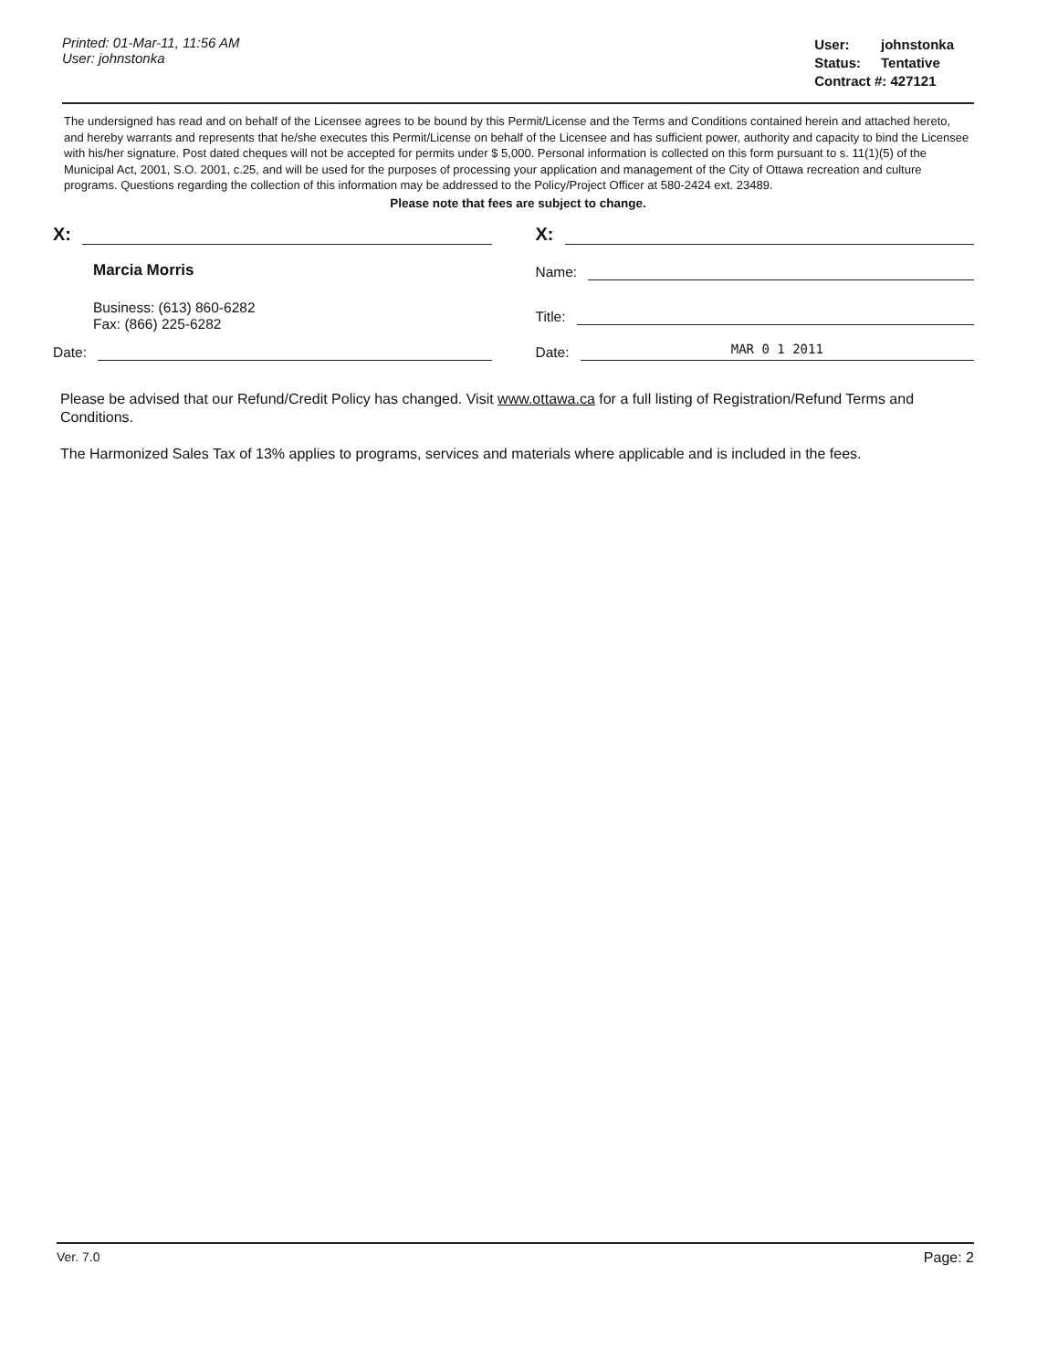Printed: 01-Mar-11, 11:56 AM
User: johnstonka
| User: | johnstonka |
| Status: | Tentative |
| Contract #: 427121 | |
The undersigned has read and on behalf of the Licensee agrees to be bound by this Permit/License and the Terms and Conditions contained herein and attached hereto, and hereby warrants and represents that he/she executes this Permit/License on behalf of the Licensee and has sufficient power, authority and capacity to bind the Licensee with his/her signature. Post dated cheques will not be accepted for permits under $ 5,000. Personal information is collected on this form pursuant to s. 11(1)(5) of the Municipal Act, 2001, S.O. 2001, c.25, and will be used for the purposes of processing your application and management of the City of Ottawa recreation and culture programs. Questions regarding the collection of this information may be addressed to the Policy/Project Officer at 580-2424 ext. 23489.
Please note that fees are subject to change.
X:
Marcia Morris
Business: (613) 860-6282
Fax: (866) 225-6282
Date:
X:
Name:
Title:
Date: MAR 0 1 2011
Please be advised that our Refund/Credit Policy has changed. Visit www.ottawa.ca for a full listing of Registration/Refund Terms and Conditions.
The Harmonized Sales Tax of 13% applies to programs, services and materials where applicable and is included in the fees.
Ver. 7.0 Page: 2